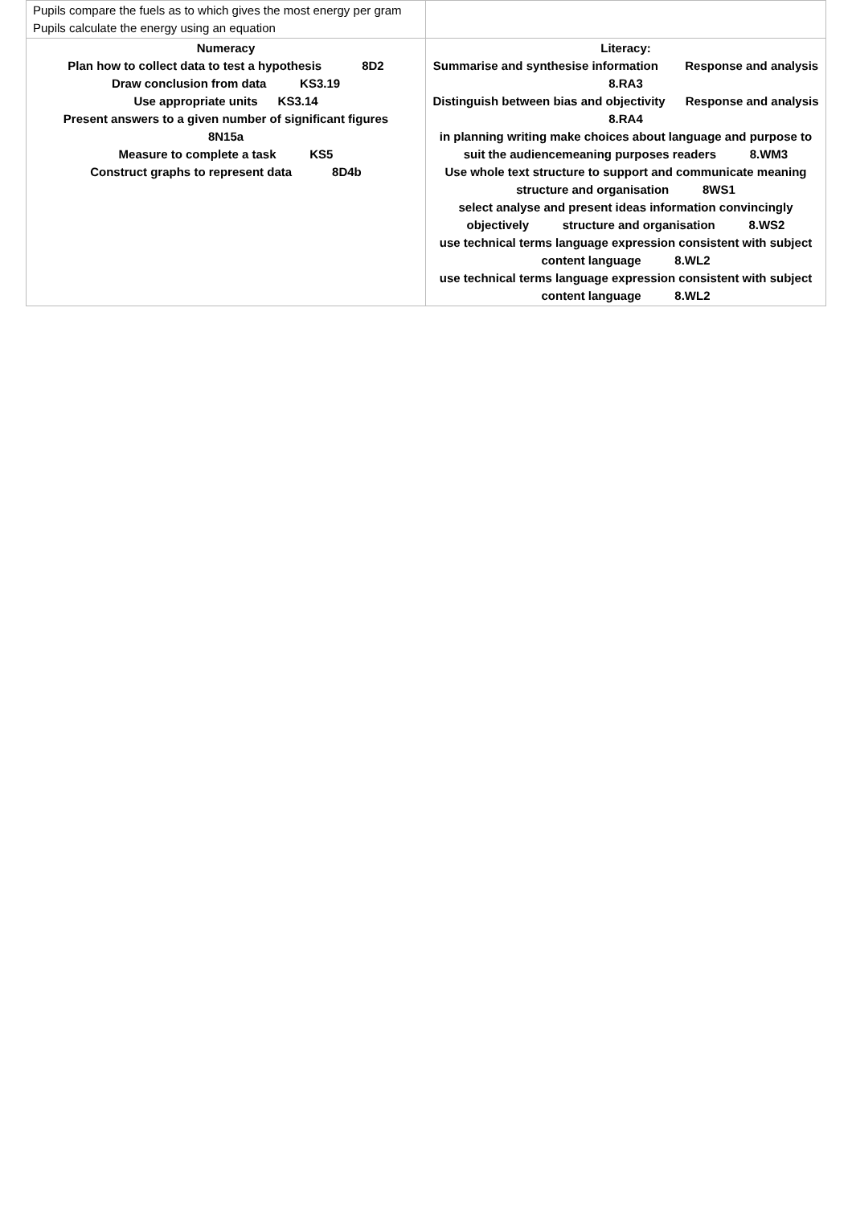| Pupils compare the fuels as to which gives the most energy per gram Pupils calculate the energy using an equation | |
| Numeracy Plan how to collect data to test a hypothesis 8D2 Draw conclusion from data KS3.19 Use appropriate units KS3.14 Present answers to a given number of significant figures 8N15a Measure to complete a task KS5 Construct graphs to represent data 8D4b | Literacy: Summarise and synthesise information Response and analysis 8.RA3 Distinguish between bias and objectivity Response and analysis 8.RA4 in planning writing make choices about language and purpose to suit the audiencemeaning purposes readers 8.WM3 Use whole text structure to support and communicate meaning structure and organisation 8WS1 select analyse and present ideas information convincingly objectively structure and organisation 8.WS2 use technical terms language expression consistent with subject content language 8.WL2 use technical terms language expression consistent with subject content language 8.WL2 |